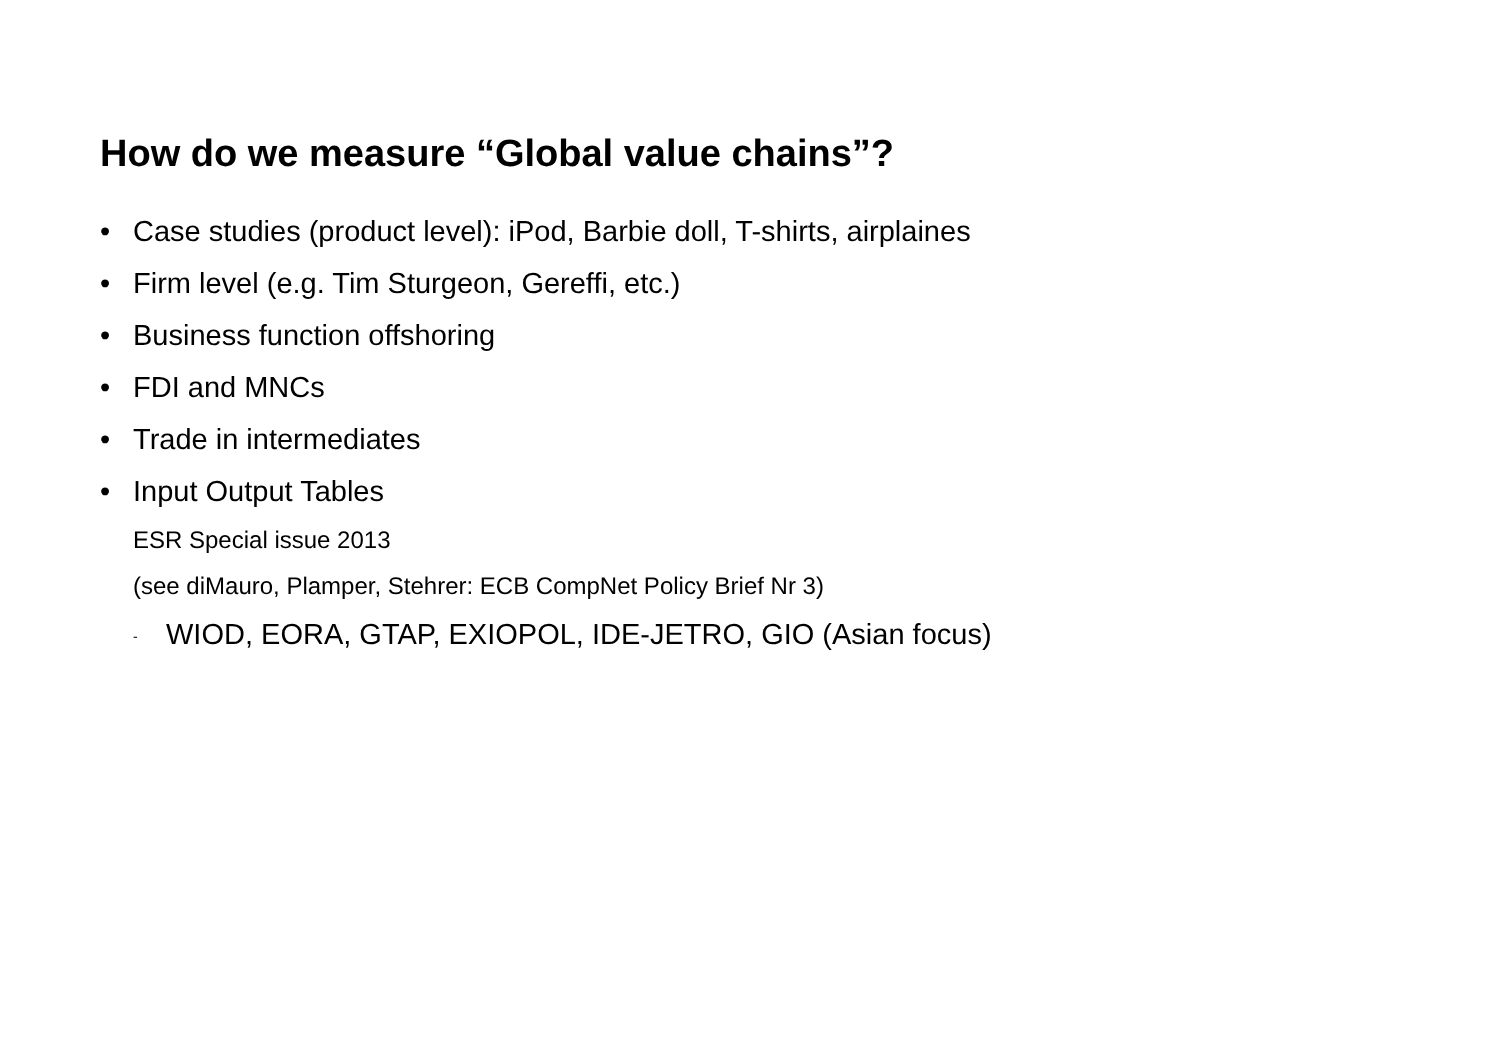How do we measure “Global value chains”?
• Case studies (product level): iPod, Barbie doll, T-shirts, airplaines
• Firm level (e.g. Tim Sturgeon, Gereffi, etc.)
• Business function offshoring
• FDI and MNCs
• Trade in intermediates
• Input Output Tables
ESR Special issue 2013
(see diMauro, Plamper, Stehrer: ECB CompNet Policy Brief Nr 3)
- WIOD, EORA, GTAP, EXIOPOL, IDE-JETRO, GIO (Asian focus)